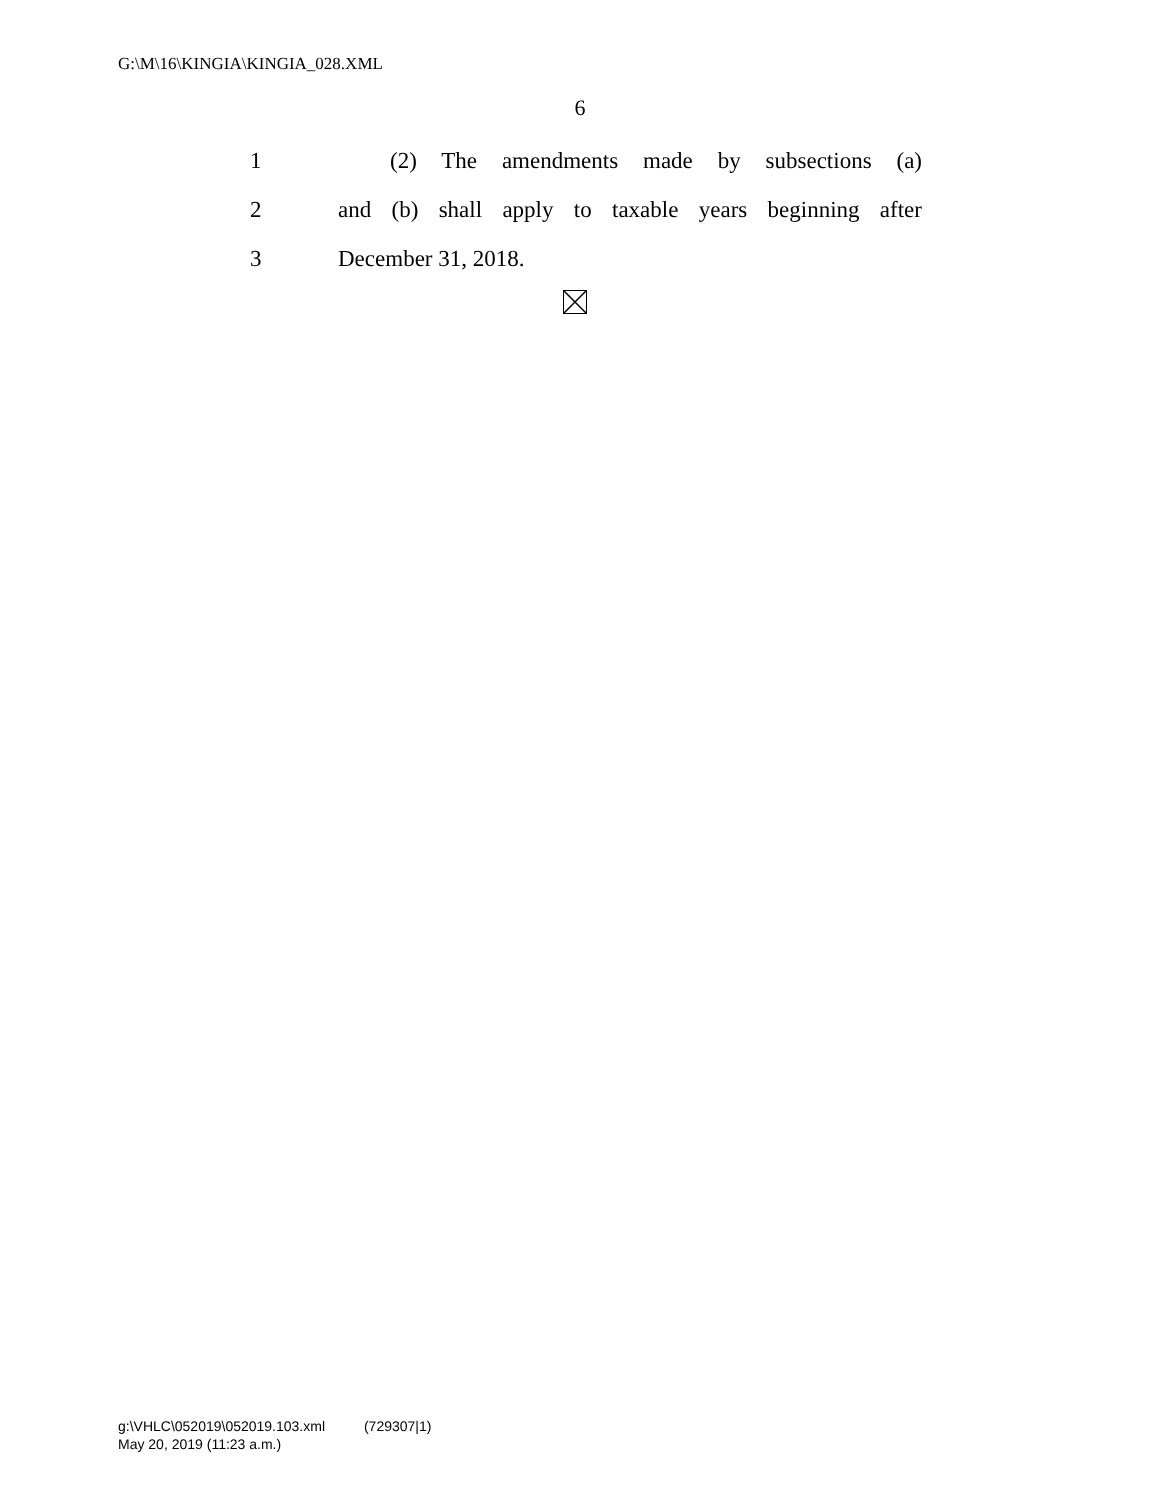G:\M\16\KINGIA\KINGIA_028.XML
6
1 (2) The amendments made by subsections (a)
2 and (b) shall apply to taxable years beginning after
3 December 31, 2018.
g:\VHLC\052019\052019.103.xml (729307|1)
May 20, 2019 (11:23 a.m.)